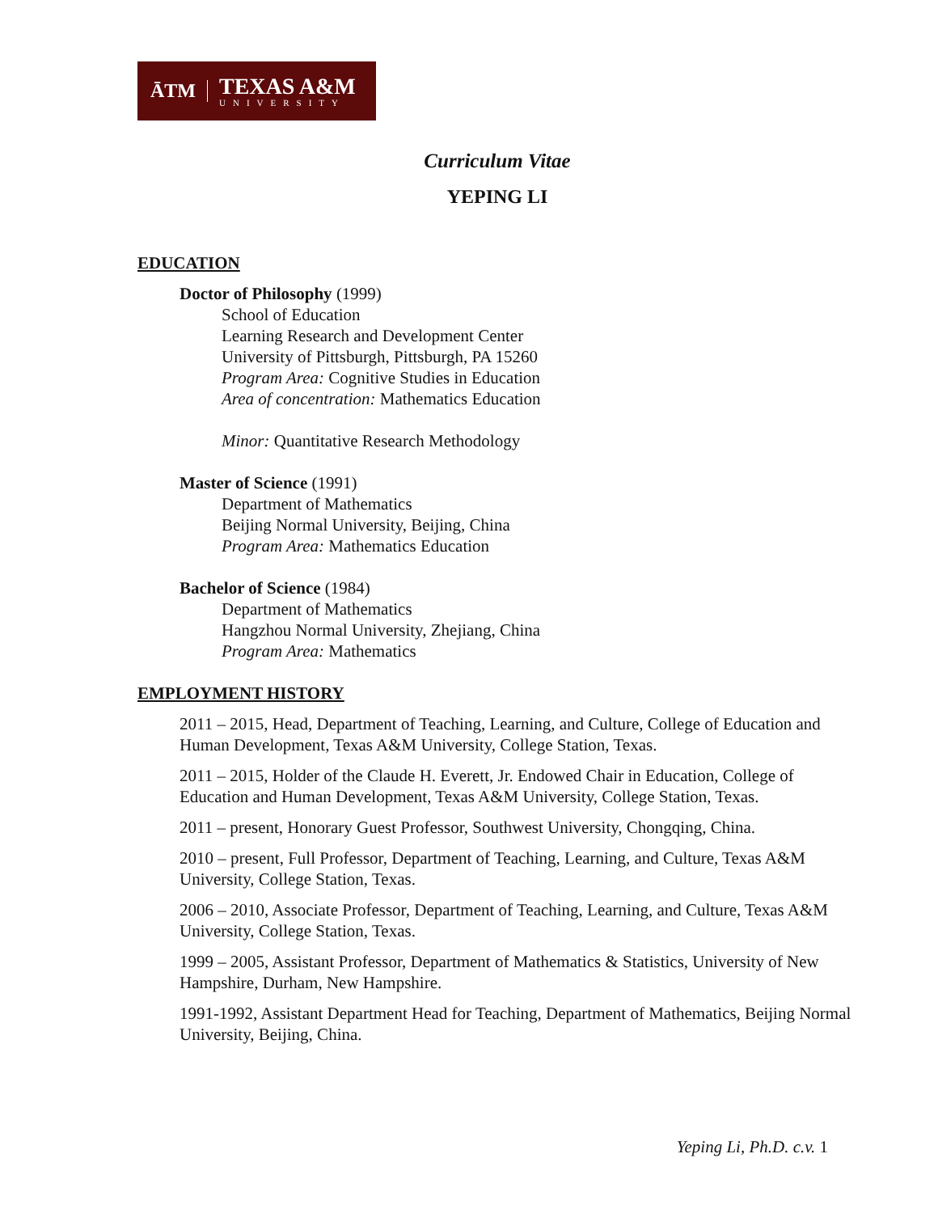ĀTM
TEXAS A&M
UNIVERSITY
Curriculum Vitae
YEPING LI
EDUCATION
Doctor of Philosophy (1999)
School of Education
Learning Research and Development Center
University of Pittsburgh, Pittsburgh, PA 15260
Program Area: Cognitive Studies in Education
Area of concentration: Mathematics Education
Minor: Quantitative Research Methodology
Master of Science (1991)
Department of Mathematics
Beijing Normal University, Beijing, China
Program Area: Mathematics Education
Bachelor of Science (1984)
Department of Mathematics
Hangzhou Normal University, Zhejiang, China
Program Area: Mathematics
EMPLOYMENT HISTORY
2011 – 2015, Head, Department of Teaching, Learning, and Culture, College of Education and Human Development, Texas A&M University, College Station, Texas.
2011 – 2015, Holder of the Claude H. Everett, Jr. Endowed Chair in Education, College of Education and Human Development, Texas A&M University, College Station, Texas.
2011 – present, Honorary Guest Professor, Southwest University, Chongqing, China.
2010 – present, Full Professor, Department of Teaching, Learning, and Culture, Texas A&M University, College Station, Texas.
2006 – 2010, Associate Professor, Department of Teaching, Learning, and Culture, Texas A&M University, College Station, Texas.
1999 – 2005, Assistant Professor, Department of Mathematics & Statistics, University of New Hampshire, Durham, New Hampshire.
1991-1992, Assistant Department Head for Teaching, Department of Mathematics, Beijing Normal University, Beijing, China.
Yeping Li, Ph.D. c.v. 1